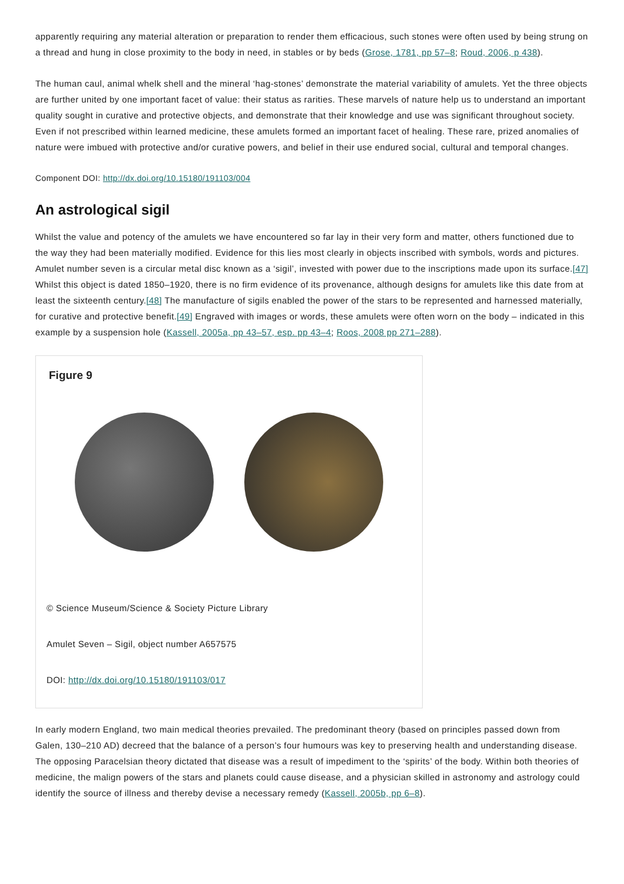apparently requiring any material alteration or preparation to render them efficacious, such stones were often used by being strung on a thread and hung in close proximity to the body in need, in stables or by beds (Grose, 1781, pp 57–8; Roud, 2006, p 438).
The human caul, animal whelk shell and the mineral ‘hag-stones’ demonstrate the material variability of amulets. Yet the three objects are further united by one important facet of value: their status as rarities. These marvels of nature help us to understand an important quality sought in curative and protective objects, and demonstrate that their knowledge and use was significant throughout society. Even if not prescribed within learned medicine, these amulets formed an important facet of healing. These rare, prized anomalies of nature were imbued with protective and/or curative powers, and belief in their use endured social, cultural and temporal changes.
Component DOI: http://dx.doi.org/10.15180/191103/004
An astrological sigil
Whilst the value and potency of the amulets we have encountered so far lay in their very form and matter, others functioned due to the way they had been materially modified. Evidence for this lies most clearly in objects inscribed with symbols, words and pictures. Amulet number seven is a circular metal disc known as a ‘sigil’, invested with power due to the inscriptions made upon its surface.[47] Whilst this object is dated 1850–1920, there is no firm evidence of its provenance, although designs for amulets like this date from at least the sixteenth century.[48] The manufacture of sigils enabled the power of the stars to be represented and harnessed materially, for curative and protective benefit.[49] Engraved with images or words, these amulets were often worn on the body – indicated in this example by a suspension hole (Kassell, 2005a, pp 43–57, esp. pp 43–4; Roos, 2008 pp 271–288).
Figure 9
© Science Museum/Science & Society Picture Library
Amulet Seven – Sigil, object number A657575
DOI: http://dx.doi.org/10.15180/191103/017
In early modern England, two main medical theories prevailed. The predominant theory (based on principles passed down from Galen, 130–210 AD) decreed that the balance of a person’s four humours was key to preserving health and understanding disease. The opposing Paracelsian theory dictated that disease was a result of impediment to the ‘spirits’ of the body. Within both theories of medicine, the malign powers of the stars and planets could cause disease, and a physician skilled in astronomy and astrology could identify the source of illness and thereby devise a necessary remedy (Kassell, 2005b, pp 6–8).